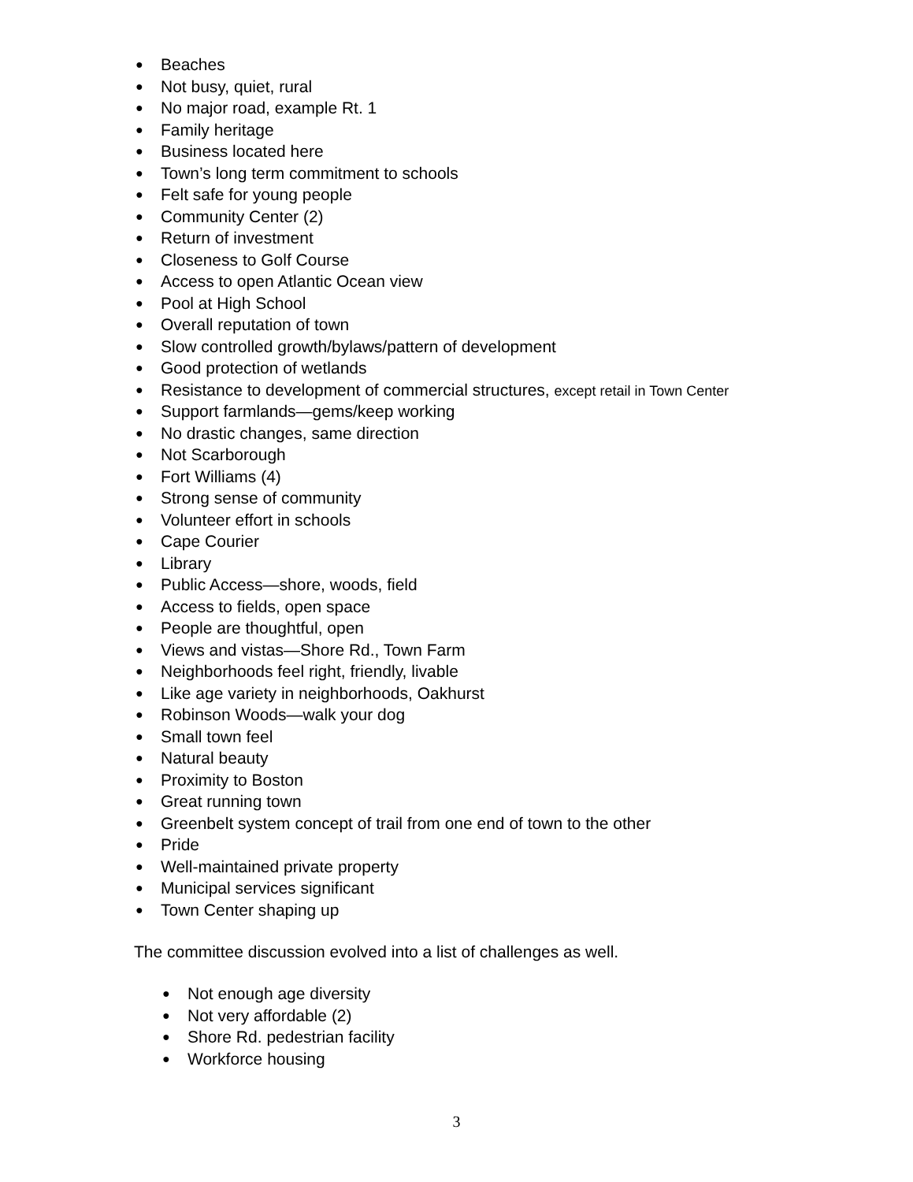● Beaches
● Not busy, quiet, rural
● No major road, example Rt. 1
● Family heritage
● Business located here
● Town’s long term commitment to schools
● Felt safe for young people
● Community Center (2)
● Return of investment
● Closeness to Golf Course
● Access to open Atlantic Ocean view
● Pool at High School
● Overall reputation of town
● Slow controlled growth/bylaws/pattern of development
● Good protection of wetlands
● Resistance to development of commercial structures, except retail in Town Center
● Support farmlands—gems/keep working
● No drastic changes, same direction
● Not Scarborough
● Fort Williams (4)
● Strong sense of community
● Volunteer effort in schools
● Cape Courier
● Library
● Public Access—shore, woods, field
● Access to fields, open space
● People are thoughtful, open
● Views and vistas—Shore Rd., Town Farm
● Neighborhoods feel right, friendly, livable
● Like age variety in neighborhoods, Oakhurst
● Robinson Woods—walk your dog
● Small town feel
● Natural beauty
● Proximity to Boston
● Great running town
● Greenbelt system concept of trail from one end of town to the other
● Pride
● Well-maintained private property
● Municipal services significant
● Town Center shaping up
The committee discussion evolved into a list of challenges as well.
● Not enough age diversity
● Not very affordable (2)
● Shore Rd. pedestrian facility
● Workforce housing
3